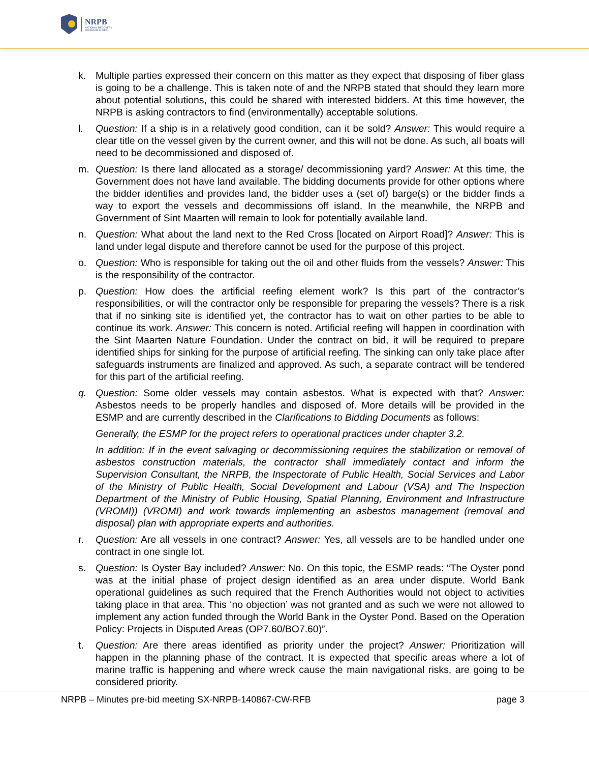NRPB
NATIONAL RECOVERY
PROGRAM BUREAU
k. Multiple parties expressed their concern on this matter as they expect that disposing of fiber glass is going to be a challenge. This is taken note of and the NRPB stated that should they learn more about potential solutions, this could be shared with interested bidders. At this time however, the NRPB is asking contractors to find (environmentally) acceptable solutions.
l. Question: If a ship is in a relatively good condition, can it be sold? Answer: This would require a clear title on the vessel given by the current owner, and this will not be done. As such, all boats will need to be decommissioned and disposed of.
m. Question: Is there land allocated as a storage/ decommissioning yard? Answer: At this time, the Government does not have land available. The bidding documents provide for other options where the bidder identifies and provides land, the bidder uses a (set of) barge(s) or the bidder finds a way to export the vessels and decommissions off island. In the meanwhile, the NRPB and Government of Sint Maarten will remain to look for potentially available land.
n. Question: What about the land next to the Red Cross [located on Airport Road]? Answer: This is land under legal dispute and therefore cannot be used for the purpose of this project.
o. Question: Who is responsible for taking out the oil and other fluids from the vessels? Answer: This is the responsibility of the contractor.
p. Question: How does the artificial reefing element work? Is this part of the contractor’s responsibilities, or will the contractor only be responsible for preparing the vessels? There is a risk that if no sinking site is identified yet, the contractor has to wait on other parties to be able to continue its work. Answer: This concern is noted. Artificial reefing will happen in coordination with the Sint Maarten Nature Foundation. Under the contract on bid, it will be required to prepare identified ships for sinking for the purpose of artificial reefing. The sinking can only take place after safeguards instruments are finalized and approved. As such, a separate contract will be tendered for this part of the artificial reefing.
q. Question: Some older vessels may contain asbestos. What is expected with that? Answer: Asbestos needs to be properly handles and disposed of. More details will be provided in the ESMP and are currently described in the Clarifications to Bidding Documents as follows:
Generally, the ESMP for the project refers to operational practices under chapter 3.2.
In addition: If in the event salvaging or decommissioning requires the stabilization or removal of asbestos construction materials, the contractor shall immediately contact and inform the Supervision Consultant, the NRPB, the Inspectorate of Public Health, Social Services and Labor of the Ministry of Public Health, Social Development and Labour (VSA) and The Inspection Department of the Ministry of Public Housing, Spatial Planning, Environment and Infrastructure (VROMI)) (VROMI) and work towards implementing an asbestos management (removal and disposal) plan with appropriate experts and authorities.
r. Question: Are all vessels in one contract? Answer: Yes, all vessels are to be handled under one contract in one single lot.
s. Question: Is Oyster Bay included? Answer: No. On this topic, the ESMP reads: “The Oyster pond was at the initial phase of project design identified as an area under dispute. World Bank operational guidelines as such required that the French Authorities would not object to activities taking place in that area. This ‘no objection’ was not granted and as such we were not allowed to implement any action funded through the World Bank in the Oyster Pond. Based on the Operation Policy: Projects in Disputed Areas (OP7.60/BO7.60)”.
t. Question: Are there areas identified as priority under the project? Answer: Prioritization will happen in the planning phase of the contract. It is expected that specific areas where a lot of marine traffic is happening and where wreck cause the main navigational risks, are going to be considered priority.
NRPB – Minutes pre-bid meeting SX-NRPB-140867-CW-RFB page 3